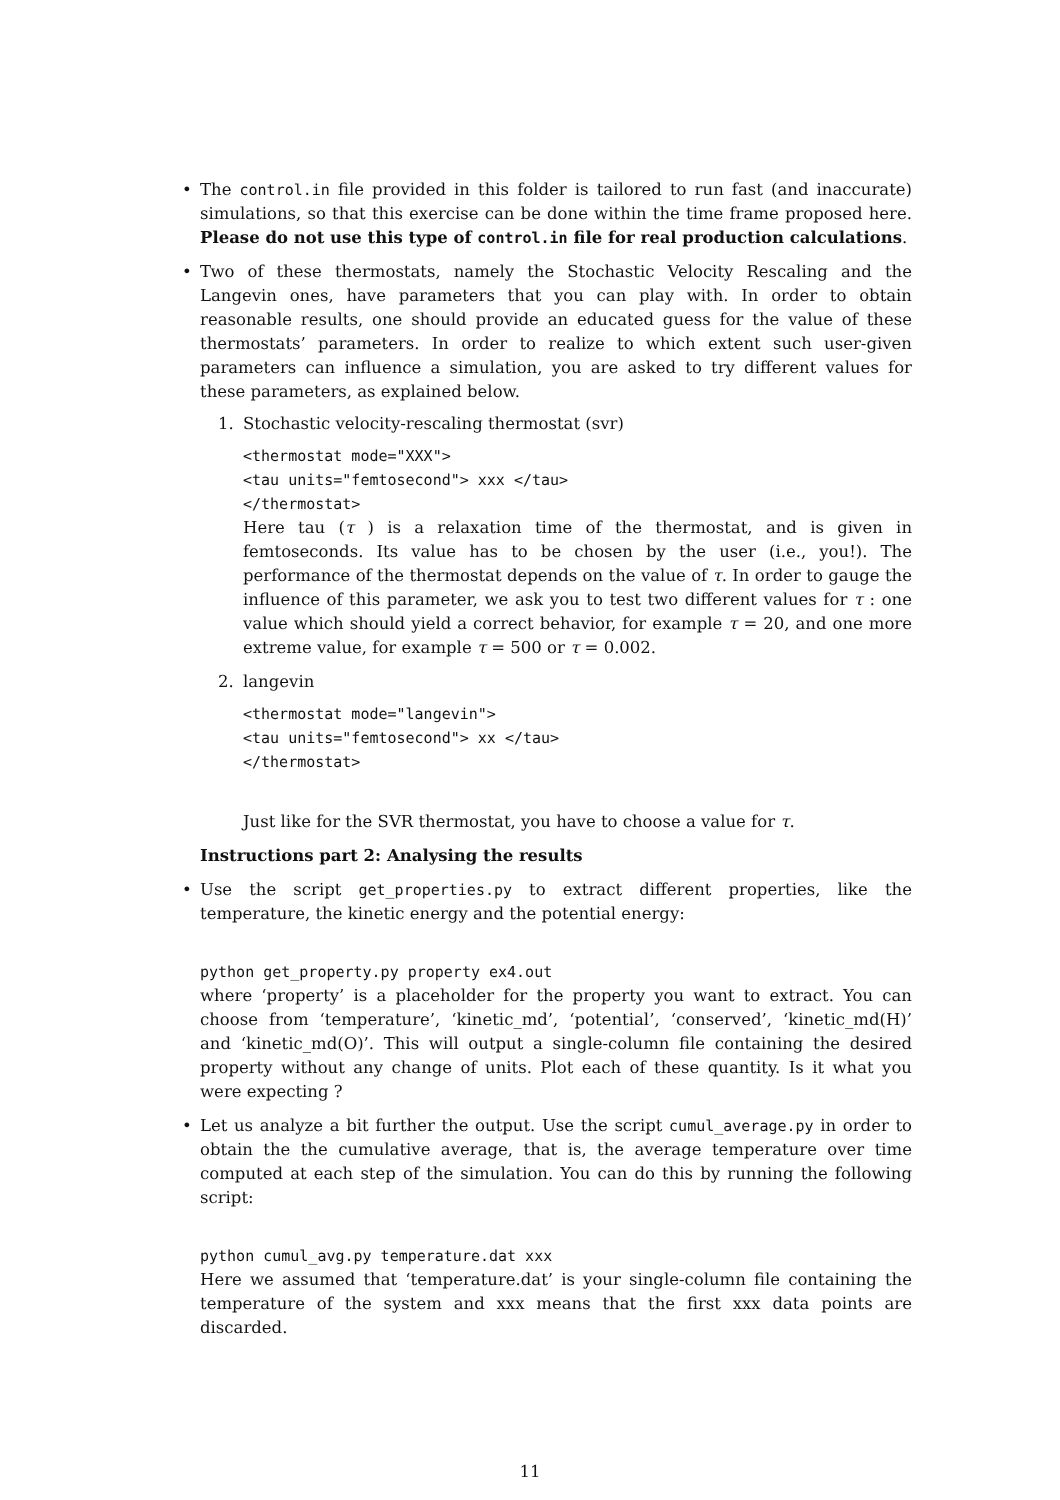• The control.in file provided in this folder is tailored to run fast (and inaccurate) simulations, so that this exercise can be done within the time frame proposed here. Please do not use this type of control.in file for real production calculations.
• Two of these thermostats, namely the Stochastic Velocity Rescaling and the Langevin ones, have parameters that you can play with. In order to obtain reasonable results, one should provide an educated guess for the value of these thermostats’ parameters. In order to realize to which extent such user-given parameters can influence a simulation, you are asked to try different values for these parameters, as explained below.
1. Stochastic velocity-rescaling thermostat (svr)
<thermostat mode="XXX"> <tau units="femtosecond"> xxx </tau> </thermostat>
Here tau (τ ) is a relaxation time of the thermostat, and is given in femtoseconds. Its value has to be chosen by the user (i.e., you!). The performance of the thermostat depends on the value of τ. In order to gauge the influence of this parameter, we ask you to test two different values for τ : one value which should yield a correct behavior, for example τ = 20, and one more extreme value, for example τ = 500 or τ = 0.002.
2. langevin
<thermostat mode="langevin"> <tau units="femtosecond"> xx </tau> </thermostat>
Just like for the SVR thermostat, you have to choose a value for τ.
Instructions part 2: Analysing the results
• Use the script get_properties.py to extract different properties, like the temperature, the kinetic energy and the potential energy:
python get_property.py property ex4.out
where ‘property’ is a placeholder for the property you want to extract. You can choose from ‘temperature’, ‘kinetic_md’, ‘potential’, ‘conserved’, ‘kinetic_md(H)’ and ‘kinetic_md(O)’. This will output a single-column file containing the desired property without any change of units. Plot each of these quantity. Is it what you were expecting ?
• Let us analyze a bit further the output. Use the script cumul_average.py in order to obtain the the cumulative average, that is, the average temperature over time computed at each step of the simulation. You can do this by running the following script:
python cumul_avg.py temperature.dat xxx
Here we assumed that ‘temperature.dat’ is your single-column file containing the temperature of the system and xxx means that the first xxx data points are discarded.
11